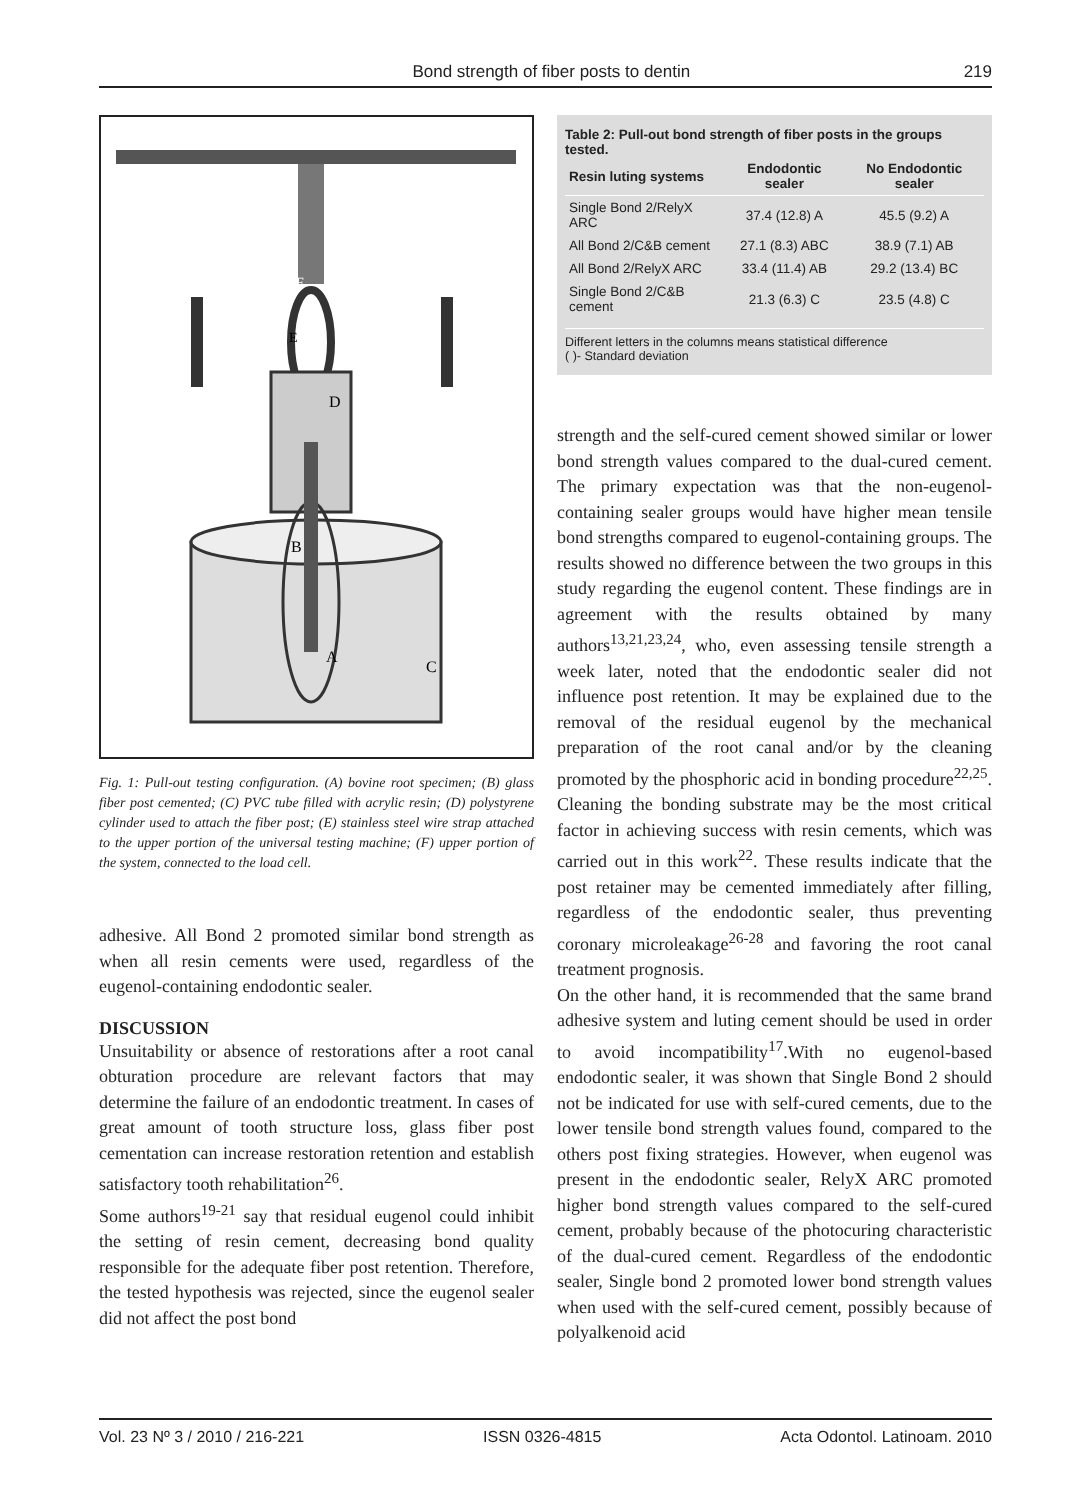Bond strength of fiber posts to dentin 219
E
F
D
B
A
C
Fig. 1: Pull-out testing configuration. (A) bovine root specimen; (B) glass fiber post cemented; (C) PVC tube filled with acrylic resin; (D) polystyrene cylinder used to attach the fiber post; (E) stainless steel wire strap attached to the upper portion of the universal testing machine; (F) upper portion of the system, connected to the load cell.
adhesive. All Bond 2 promoted similar bond strength as when all resin cements were used, regardless of the eugenol-containing endodontic sealer.
DISCUSSION
Unsuitability or absence of restorations after a root canal obturation procedure are relevant factors that may determine the failure of an endodontic treatment. In cases of great amount of tooth structure loss, glass fiber post cementation can increase restoration retention and establish satisfactory tooth rehabilitation<sup>26</sup>.
Some authors<sup>19-21</sup> say that residual eugenol could inhibit the setting of resin cement, decreasing bond quality responsible for the adequate fiber post retention. Therefore, the tested hypothesis was rejected, since the eugenol sealer did not affect the post bond
Table 2: Pull-out bond strength of fiber posts in the groups tested.
| Resin luting systems | Endodontic sealer | No Endodontic sealer |
| --- | --- | --- |
| Single Bond 2/RelyX ARC | 37.4 (12.8) A | 45.5 (9.2) A |
| All Bond 2/C&B cement | 27.1 (8.3) ABC | 38.9 (7.1) AB |
| All Bond 2/RelyX ARC | 33.4 (11.4) AB | 29.2 (13.4) BC |
| Single Bond 2/C&B cement | 21.3 (6.3) C | 23.5 (4.8) C |
Different letters in the columns means statistical difference
( )- Standard deviation
strength and the self-cured cement showed similar or lower bond strength values compared to the dual-cured cement. The primary expectation was that the non-eugenol-containing sealer groups would have higher mean tensile bond strengths compared to eugenol-containing groups. The results showed no difference between the two groups in this study regarding the eugenol content. These findings are in agreement with the results obtained by many authors<sup>13,21,23,24</sup>, who, even assessing tensile strength a week later, noted that the endodontic sealer did not influence post retention. It may be explained due to the removal of the residual eugenol by the mechanical preparation of the root canal and/or by the cleaning promoted by the phosphoric acid in bonding procedure<sup>22,25</sup>. Cleaning the bonding substrate may be the most critical factor in achieving success with resin cements, which was carried out in this work<sup>22</sup>. These results indicate that the post retainer may be cemented immediately after filling, regardless of the endodontic sealer, thus preventing coronary microleakage<sup>26-28</sup> and favoring the root canal treatment prognosis.
On the other hand, it is recommended that the same brand adhesive system and luting cement should be used in order to avoid incompatibility<sup>17</sup>.With no eugenol-based endodontic sealer, it was shown that Single Bond 2 should not be indicated for use with self-cured cements, due to the lower tensile bond strength values found, compared to the others post fixing strategies. However, when eugenol was present in the endodontic sealer, RelyX ARC promoted higher bond strength values compared to the self-cured cement, probably because of the photocuring characteristic of the dual-cured cement. Regardless of the endodontic sealer, Single bond 2 promoted lower bond strength values when used with the self-cured cement, possibly because of polyalkenoid acid
Vol. 23 Nº 3 / 2010 / 216-221 ISSN 0326-4815 Acta Odontol. Latinoam. 2010